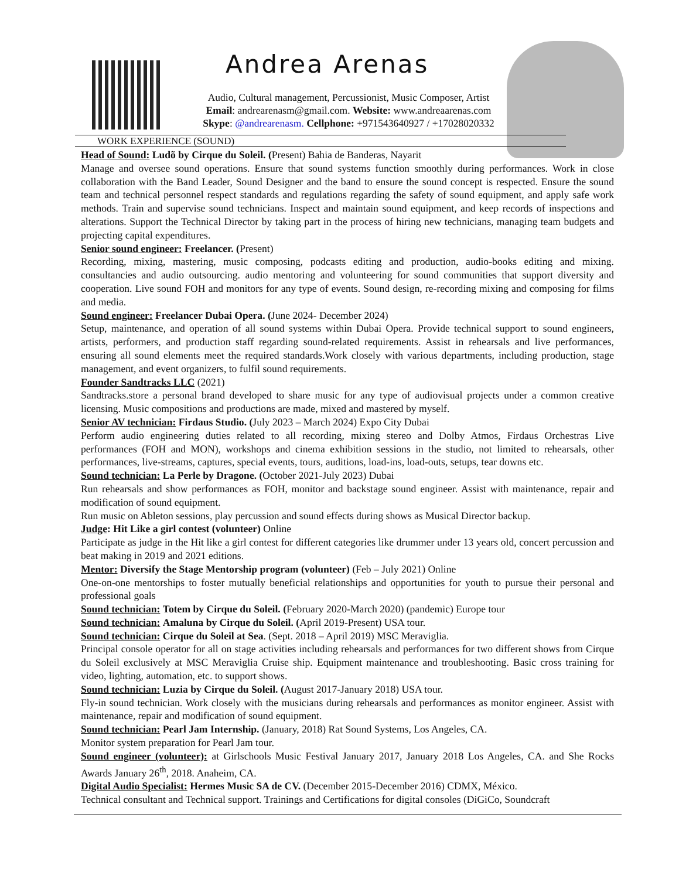Andrea Arenas
Audio, Cultural management, Percussionist, Music Composer, Artist
Email: andrearenasm@gmail.com. Website: www.andreaarenas.com
Skype: @andrearenasm. Cellphone: +971543640927 / +17028020332
WORK EXPERIENCE (SOUND)
Head of Sound: Ludõ by Cirque du Soleil. (Present) Bahia de Banderas, Nayarit
Manage and oversee sound operations. Ensure that sound systems function smoothly during performances. Work in close collaboration with the Band Leader, Sound Designer and the band to ensure the sound concept is respected. Ensure the sound team and technical personnel respect standards and regulations regarding the safety of sound equipment, and apply safe work methods. Train and supervise sound technicians. Inspect and maintain sound equipment, and keep records of inspections and alterations. Support the Technical Director by taking part in the process of hiring new technicians, managing team budgets and projecting capital expenditures.
Senior sound engineer: Freelancer. (Present)
Recording, mixing, mastering, music composing, podcasts editing and production, audio-books editing and mixing. consultancies and audio outsourcing. audio mentoring and volunteering for sound communities that support diversity and cooperation. Live sound FOH and monitors for any type of events. Sound design, re-recording mixing and composing for films and media.
Sound engineer: Freelancer Dubai Opera. (June 2024- December 2024)
Setup, maintenance, and operation of all sound systems within Dubai Opera. Provide technical support to sound engineers, artists, performers, and production staff regarding sound-related requirements. Assist in rehearsals and live performances, ensuring all sound elements meet the required standards.Work closely with various departments, including production, stage management, and event organizers, to fulfil sound requirements.
Founder Sandtracks LLC (2021)
Sandtracks.store a personal brand developed to share music for any type of audiovisual projects under a common creative licensing. Music compositions and productions are made, mixed and mastered by myself.
Senior AV technician: Firdaus Studio. (July 2023 – March 2024) Expo City Dubai
Perform audio engineering duties related to all recording, mixing stereo and Dolby Atmos, Firdaus Orchestras Live performances (FOH and MON), workshops and cinema exhibition sessions in the studio, not limited to rehearsals, other performances, live-streams, captures, special events, tours, auditions, load-ins, load-outs, setups, tear downs etc.
Sound technician: La Perle by Dragone. (October 2021-July 2023) Dubai
Run rehearsals and show performances as FOH, monitor and backstage sound engineer. Assist with maintenance, repair and modification of sound equipment.
Run music on Ableton sessions, play percussion and sound effects during shows as Musical Director backup.
Judge: Hit Like a girl contest (volunteer) Online
Participate as judge in the Hit like a girl contest for different categories like drummer under 13 years old, concert percussion and beat making in 2019 and 2021 editions.
Mentor: Diversify the Stage Mentorship program (volunteer) (Feb – July 2021) Online
One-on-one mentorships to foster mutually beneficial relationships and opportunities for youth to pursue their personal and professional goals
Sound technician: Totem by Cirque du Soleil. (February 2020-March 2020) (pandemic) Europe tour
Sound technician: Amaluna by Cirque du Soleil. (April 2019-Present) USA tour.
Sound technician: Cirque du Soleil at Sea. (Sept. 2018 – April 2019) MSC Meraviglia.
Principal console operator for all on stage activities including rehearsals and performances for two different shows from Cirque du Soleil exclusively at MSC Meraviglia Cruise ship. Equipment maintenance and troubleshooting. Basic cross training for video, lighting, automation, etc. to support shows.
Sound technician: Luzia by Cirque du Soleil. (August 2017-January 2018) USA tour.
Fly-in sound technician. Work closely with the musicians during rehearsals and performances as monitor engineer. Assist with maintenance, repair and modification of sound equipment.
Sound technician: Pearl Jam Internship. (January, 2018) Rat Sound Systems, Los Angeles, CA.
Monitor system preparation for Pearl Jam tour.
Sound engineer (volunteer): at Girlschools Music Festival January 2017, January 2018 Los Angeles, CA. and She Rocks Awards January 26<sup>th</sup>, 2018. Anaheim, CA.
Digital Audio Specialist: Hermes Music SA de CV. (December 2015-December 2016) CDMX, México.
Technical consultant and Technical support. Trainings and Certifications for digital consoles (DiGiCo, Soundcraft